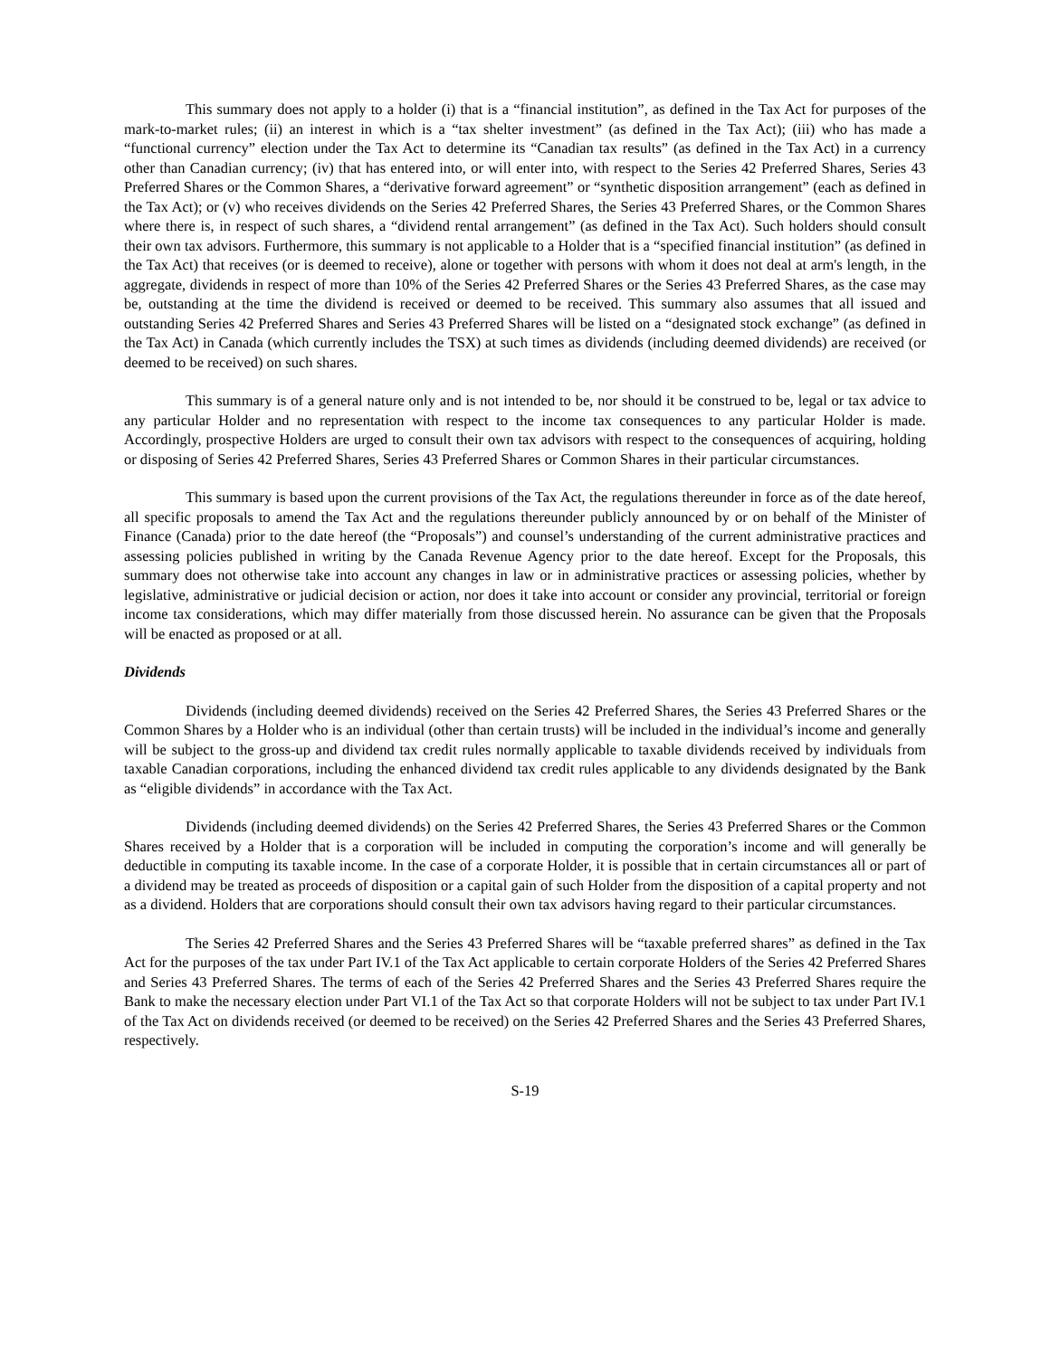This summary does not apply to a holder (i) that is a “financial institution”, as defined in the Tax Act for purposes of the mark-to-market rules; (ii) an interest in which is a “tax shelter investment” (as defined in the Tax Act); (iii) who has made a “functional currency” election under the Tax Act to determine its “Canadian tax results” (as defined in the Tax Act) in a currency other than Canadian currency; (iv) that has entered into, or will enter into, with respect to the Series 42 Preferred Shares, Series 43 Preferred Shares or the Common Shares, a “derivative forward agreement” or “synthetic disposition arrangement” (each as defined in the Tax Act); or (v) who receives dividends on the Series 42 Preferred Shares, the Series 43 Preferred Shares, or the Common Shares where there is, in respect of such shares, a “dividend rental arrangement” (as defined in the Tax Act). Such holders should consult their own tax advisors. Furthermore, this summary is not applicable to a Holder that is a “specified financial institution” (as defined in the Tax Act) that receives (or is deemed to receive), alone or together with persons with whom it does not deal at arm's length, in the aggregate, dividends in respect of more than 10% of the Series 42 Preferred Shares or the Series 43 Preferred Shares, as the case may be, outstanding at the time the dividend is received or deemed to be received. This summary also assumes that all issued and outstanding Series 42 Preferred Shares and Series 43 Preferred Shares will be listed on a “designated stock exchange” (as defined in the Tax Act) in Canada (which currently includes the TSX) at such times as dividends (including deemed dividends) are received (or deemed to be received) on such shares.
This summary is of a general nature only and is not intended to be, nor should it be construed to be, legal or tax advice to any particular Holder and no representation with respect to the income tax consequences to any particular Holder is made. Accordingly, prospective Holders are urged to consult their own tax advisors with respect to the consequences of acquiring, holding or disposing of Series 42 Preferred Shares, Series 43 Preferred Shares or Common Shares in their particular circumstances.
This summary is based upon the current provisions of the Tax Act, the regulations thereunder in force as of the date hereof, all specific proposals to amend the Tax Act and the regulations thereunder publicly announced by or on behalf of the Minister of Finance (Canada) prior to the date hereof (the “Proposals”) and counsel’s understanding of the current administrative practices and assessing policies published in writing by the Canada Revenue Agency prior to the date hereof. Except for the Proposals, this summary does not otherwise take into account any changes in law or in administrative practices or assessing policies, whether by legislative, administrative or judicial decision or action, nor does it take into account or consider any provincial, territorial or foreign income tax considerations, which may differ materially from those discussed herein. No assurance can be given that the Proposals will be enacted as proposed or at all.
Dividends
Dividends (including deemed dividends) received on the Series 42 Preferred Shares, the Series 43 Preferred Shares or the Common Shares by a Holder who is an individual (other than certain trusts) will be included in the individual’s income and generally will be subject to the gross-up and dividend tax credit rules normally applicable to taxable dividends received by individuals from taxable Canadian corporations, including the enhanced dividend tax credit rules applicable to any dividends designated by the Bank as “eligible dividends” in accordance with the Tax Act.
Dividends (including deemed dividends) on the Series 42 Preferred Shares, the Series 43 Preferred Shares or the Common Shares received by a Holder that is a corporation will be included in computing the corporation’s income and will generally be deductible in computing its taxable income. In the case of a corporate Holder, it is possible that in certain circumstances all or part of a dividend may be treated as proceeds of disposition or a capital gain of such Holder from the disposition of a capital property and not as a dividend. Holders that are corporations should consult their own tax advisors having regard to their particular circumstances.
The Series 42 Preferred Shares and the Series 43 Preferred Shares will be “taxable preferred shares” as defined in the Tax Act for the purposes of the tax under Part IV.1 of the Tax Act applicable to certain corporate Holders of the Series 42 Preferred Shares and Series 43 Preferred Shares. The terms of each of the Series 42 Preferred Shares and the Series 43 Preferred Shares require the Bank to make the necessary election under Part VI.1 of the Tax Act so that corporate Holders will not be subject to tax under Part IV.1 of the Tax Act on dividends received (or deemed to be received) on the Series 42 Preferred Shares and the Series 43 Preferred Shares, respectively.
S-19